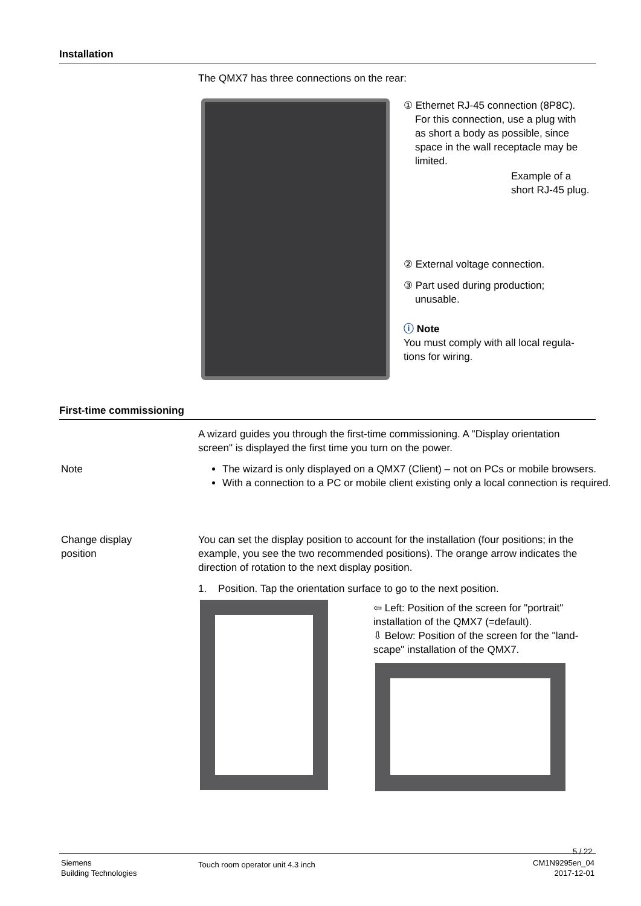Installation
The QMX7 has three connections on the rear:
① Ethernet RJ-45 connection (8P8C).
For this connection, use a plug with
as short a body as possible, since
space in the wall receptacle may be
limited.
Example of a
short RJ-45 plug.
② External voltage connection.
③ Part used during production;
unusable.
ⓘ Note
You must comply with all local regula-
tions for wiring.
First-time commissioning
A wizard guides you through the first-time commissioning. A "Display orientation screen" is displayed the first time you turn on the power.
Note
The wizard is only displayed on a QMX7 (Client) – not on PCs or mobile browsers.
With a connection to a PC or mobile client existing only a local connection is required.
Change display
position
You can set the display position to account for the installation (four positions; in the example, you see the two recommended positions). The orange arrow indicates the direction of rotation to the next display position.
1. Position. Tap the orientation surface to go to the next position.
⇦ Left: Position of the screen for "portrait" installation of the QMX7 (=default).
⇩ Below: Position of the screen for the "land-scape" installation of the QMX7.
5 / 22
Siemens
Building Technologies
Touch room operator unit 4.3 inch
CM1N9295en_04
2017-12-01